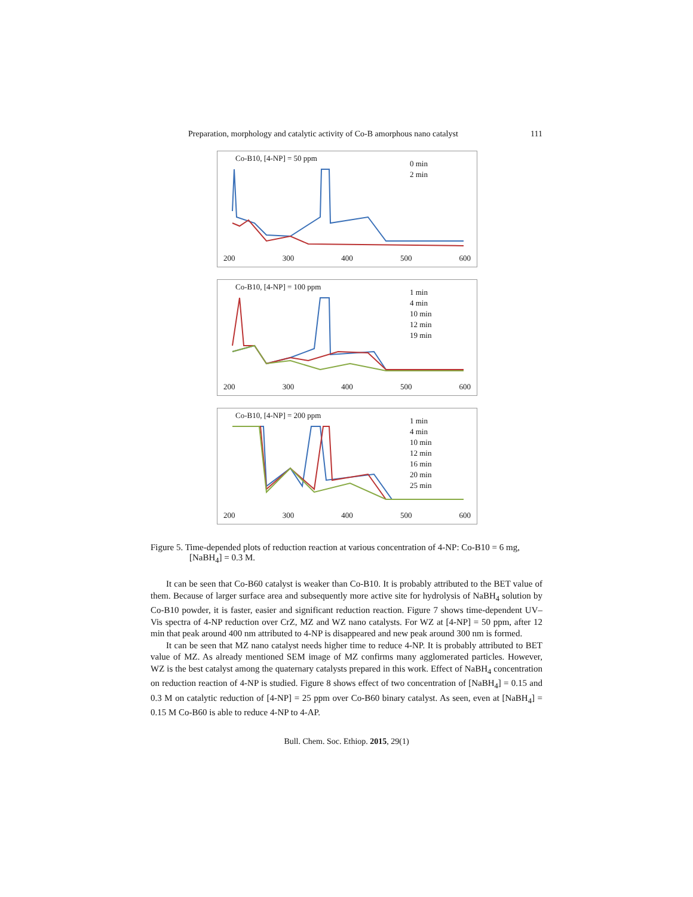Preparation, morphology and catalytic activity of Co-B amorphous nano catalyst 111
Co-B10, [4-NP] = 50 ppm
0 min
2 min
200 300 400 500 600
Co-B10, [4-NP] = 100 ppm
1 min
4 min
10 min
12 min
19 min
200 300 400 500 600
Co-B10, [4-NP] = 200 ppm
1 min
4 min
10 min
12 min
16 min
20 min
25 min
200 300 400 500 600
Figure 5. Time-depended plots of reduction reaction at various concentration of 4-NP: Co-B10 = 6 mg, [NaBH<sub>4</sub>] = 0.3 M.
It can be seen that Co-B60 catalyst is weaker than Co-B10. It is probably attributed to the BET value of them. Because of larger surface area and subsequently more active site for hydrolysis of NaBH<sub>4</sub> solution by Co-B10 powder, it is faster, easier and significant reduction reaction. Figure 7 shows time-dependent UV–Vis spectra of 4-NP reduction over CrZ, MZ and WZ nano catalysts. For WZ at [4-NP] = 50 ppm, after 12 min that peak around 400 nm attributed to 4-NP is disappeared and new peak around 300 nm is formed.
It can be seen that MZ nano catalyst needs higher time to reduce 4-NP. It is probably attributed to BET value of MZ. As already mentioned SEM image of MZ confirms many agglomerated particles. However, WZ is the best catalyst among the quaternary catalysts prepared in this work. Effect of NaBH<sub>4</sub> concentration on reduction reaction of 4-NP is studied. Figure 8 shows effect of two concentration of [NaBH<sub>4</sub>] = 0.15 and 0.3 M on catalytic reduction of [4-NP] = 25 ppm over Co-B60 binary catalyst. As seen, even at [NaBH<sub>4</sub>] = 0.15 M Co-B60 is able to reduce 4-NP to 4-AP.
Bull. Chem. Soc. Ethiop. 2015, 29(1)